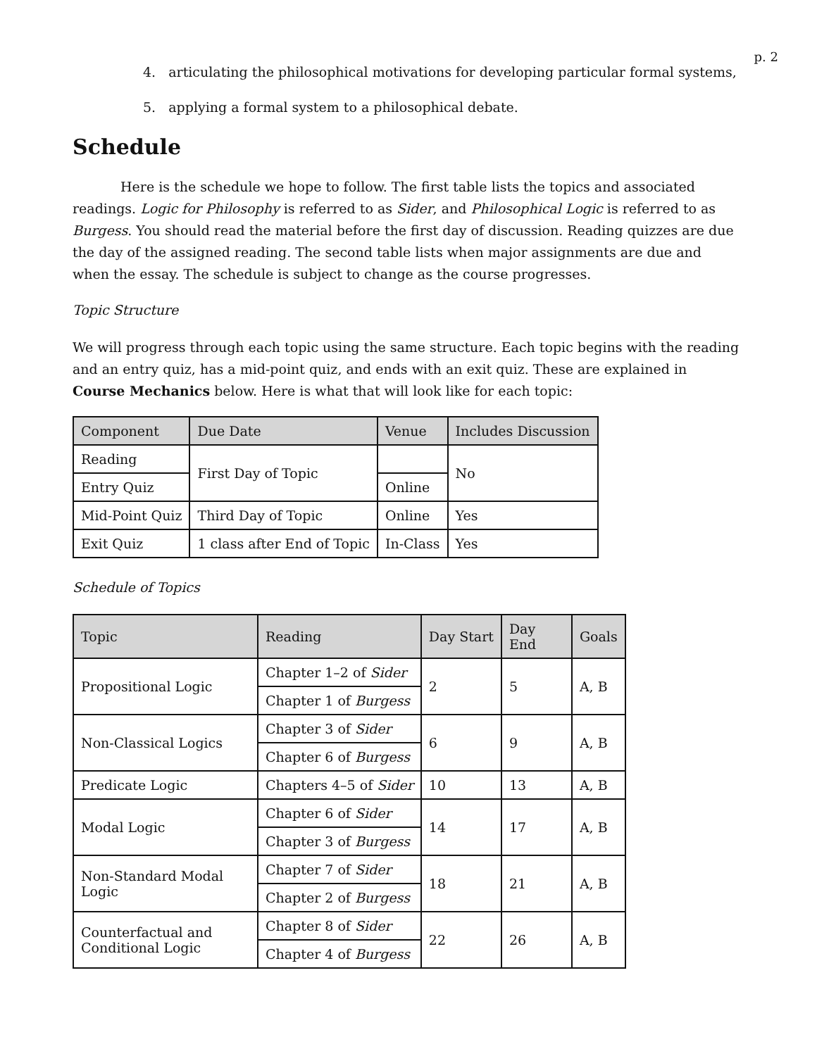p. 2
4. articulating the philosophical motivations for developing particular formal systems,
5. applying a formal system to a philosophical debate.
Schedule
Here is the schedule we hope to follow. The first table lists the topics and associated readings. Logic for Philosophy is referred to as Sider, and Philosophical Logic is referred to as Burgess. You should read the material before the first day of discussion. Reading quizzes are due the day of the assigned reading. The second table lists when major assignments are due and when the essay. The schedule is subject to change as the course progresses.
Topic Structure
We will progress through each topic using the same structure. Each topic begins with the reading and an entry quiz, has a mid-point quiz, and ends with an exit quiz. These are explained in Course Mechanics below. Here is what that will look like for each topic:
| Component | Due Date | Venue | Includes Discussion |
| --- | --- | --- | --- |
| Reading | First Day of Topic | | No |
| Entry Quiz | | Online | |
| Mid-Point Quiz | Third Day of Topic | Online | Yes |
| Exit Quiz | 1 class after End of Topic | In-Class | Yes |
Schedule of Topics
| Topic | Reading | Day Start | Day End | Goals |
| --- | --- | --- | --- | --- |
| Propositional Logic | Chapter 1–2 of Sider | 2 | 5 | A, B |
| | Chapter 1 of Burgess | | | |
| Non-Classical Logics | Chapter 3 of Sider | 6 | 9 | A, B |
| | Chapter 6 of Burgess | | | |
| Predicate Logic | Chapters 4–5 of Sider | 10 | 13 | A, B |
| Modal Logic | Chapter 6 of Sider | 14 | 17 | A, B |
| | Chapter 3 of Burgess | | | |
| Non-Standard Modal Logic | Chapter 7 of Sider | 18 | 21 | A, B |
| | Chapter 2 of Burgess | | | |
| Counterfactual and Conditional Logic | Chapter 8 of Sider | 22 | 26 | A, B |
| | Chapter 4 of Burgess | | | |